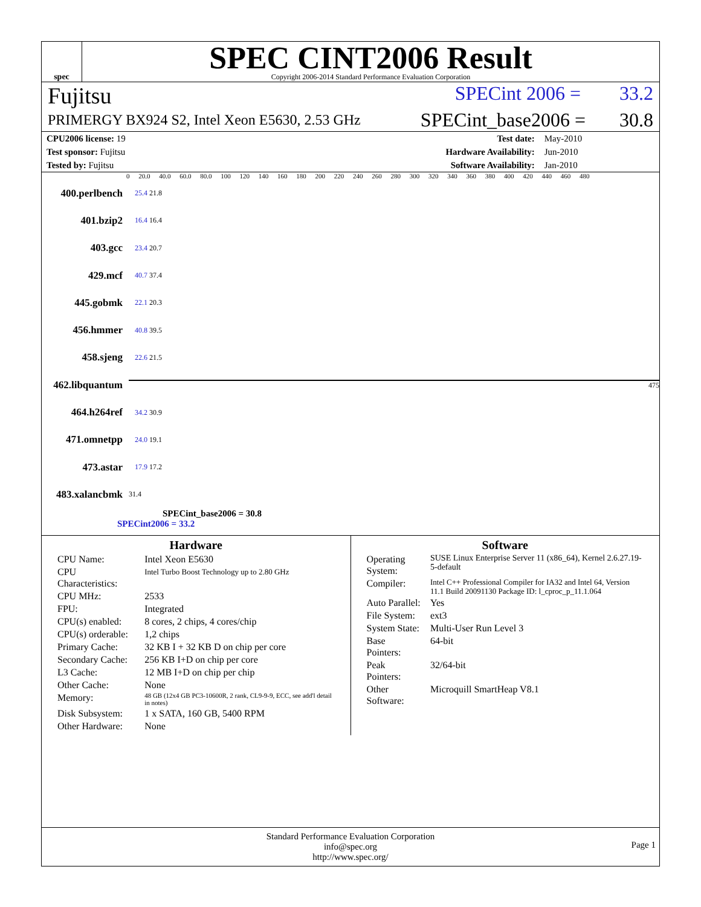spec
SPEC CINT2006 Result
Copyright 2006-2014 Standard Performance Evaluation Corporation
Fujitsu SPECint 2006 = 33.2
PRIMERGY BX924 S2, Intel Xeon E5630, 2.53 GHz SPECint_base2006 = 30.8
| CPU2006 license: 19 | | Test date: | May-2010 |
| Test sponsor: Fujitsu | | Hardware Availability: | Jun-2010 |
| Tested by: Fujitsu | | Software Availability: | Jan-2010 |
0 20.0 40.0 60.0 80.0 100 120 140 160 180 200 220 240 260 280 300 320 340 360 380 400 420 440 460 480
400.perlbench 25.4 21.8
401.bzip2 16.4 16.4
403.gcc 23.4 20.7
429.mcf 40.7 37.4
445.gobmk 22.1 20.3
456.hmmer 40.8 39.5
458.sjeng 22.6 21.5
462.libquantum 475
464.h264ref 34.2 30.9
471.omnetpp 24.0 19.1
473.astar 17.9 17.2
483.xalancbmk 31.4
SPECint_base2006 = 30.8
SPECint2006 = 33.2
Hardware
| CPU Name: | Intel Xeon E5630 |
| CPU Characteristics: | Intel Turbo Boost Technology up to 2.80 GHz |
| CPU MHz: | 2533 |
| FPU: | Integrated |
| CPU(s) enabled: | 8 cores, 2 chips, 4 cores/chip |
| CPU(s) orderable: | 1,2 chips |
| Primary Cache: | 32 KB I + 32 KB D on chip per core |
| Secondary Cache: | 256 KB I+D on chip per core |
| L3 Cache: | 12 MB I+D on chip per chip |
| Other Cache: | None |
| Memory: | 48 GB (12x4 GB PC3-10600R, 2 rank, CL9-9-9, ECC, see add'l detail in notes) |
| Disk Subsystem: | 1 x SATA, 160 GB, 5400 RPM |
| Other Hardware: | None |
Software
| Operating System: | SUSE Linux Enterprise Server 11 (x86_64), Kernel 2.6.27.19-5-default |
| Compiler: | Intel C++ Professional Compiler for IA32 and Intel 64, Version 11.1 Build 20091130 Package ID: l_cproc_p_11.1.064 |
| Auto Parallel: | Yes |
| File System: | ext3 |
| System State: | Multi-User Run Level 3 |
| Base Pointers: | 64-bit |
| Peak Pointers: | 32/64-bit |
| Other Software: | Microquill SmartHeap V8.1 |
Standard Performance Evaluation Corporation
info@spec.org
http://www.spec.org/
Page 1